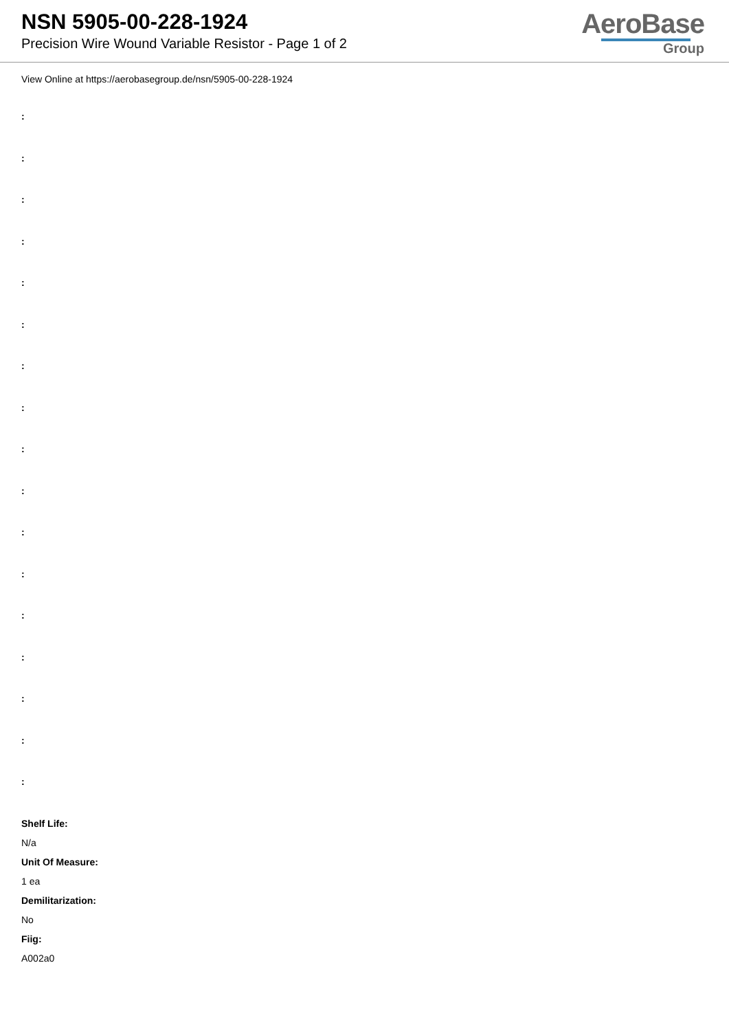NSN 5905-00-228-1924
Precision Wire Wound Variable Resistor - Page 1 of 2
AeroBase
Group
View Online at https://aerobasegroup.de/nsn/5905-00-228-1924
:
:
:
:
:
:
:
:
:
:
:
:
:
:
:
:
:
Shelf Life:
N/a
Unit Of Measure:
1 ea
Demilitarization:
No
Fiig:
A002a0